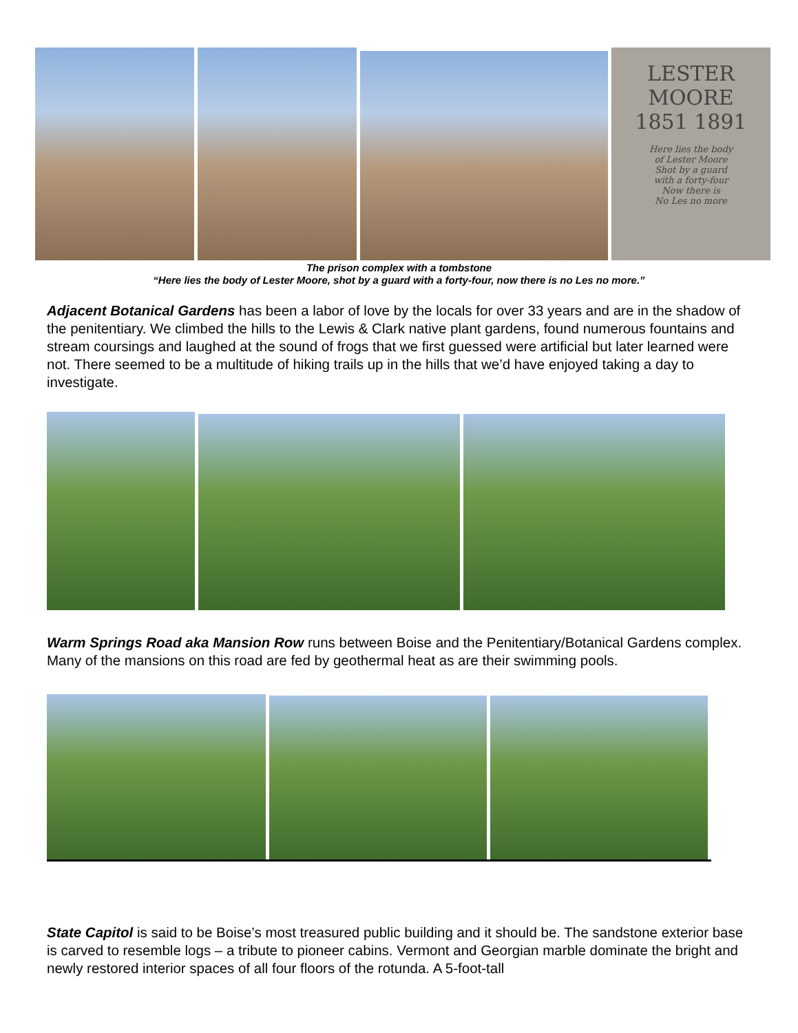LESTER
MOORE
1851 1891
Here lies the body
of Lester Moore
Shot by a guard
with a forty-four
Now there is
No Les no more
The prison complex with a tombstone
“Here lies the body of Lester Moore, shot by a guard with a forty-four, now there is no Les no more.”
Adjacent Botanical Gardens has been a labor of love by the locals for over 33 years and are in the shadow of the penitentiary. We climbed the hills to the Lewis & Clark native plant gardens, found numerous fountains and stream coursings and laughed at the sound of frogs that we first guessed were artificial but later learned were not. There seemed to be a multitude of hiking trails up in the hills that we’d have enjoyed taking a day to investigate.
Warm Springs Road aka Mansion Row runs between Boise and the Penitentiary/Botanical Gardens complex. Many of the mansions on this road are fed by geothermal heat as are their swimming pools.
State Capitol is said to be Boise’s most treasured public building and it should be. The sandstone exterior base is carved to resemble logs – a tribute to pioneer cabins. Vermont and Georgian marble dominate the bright and newly restored interior spaces of all four floors of the rotunda. A 5-foot-tall